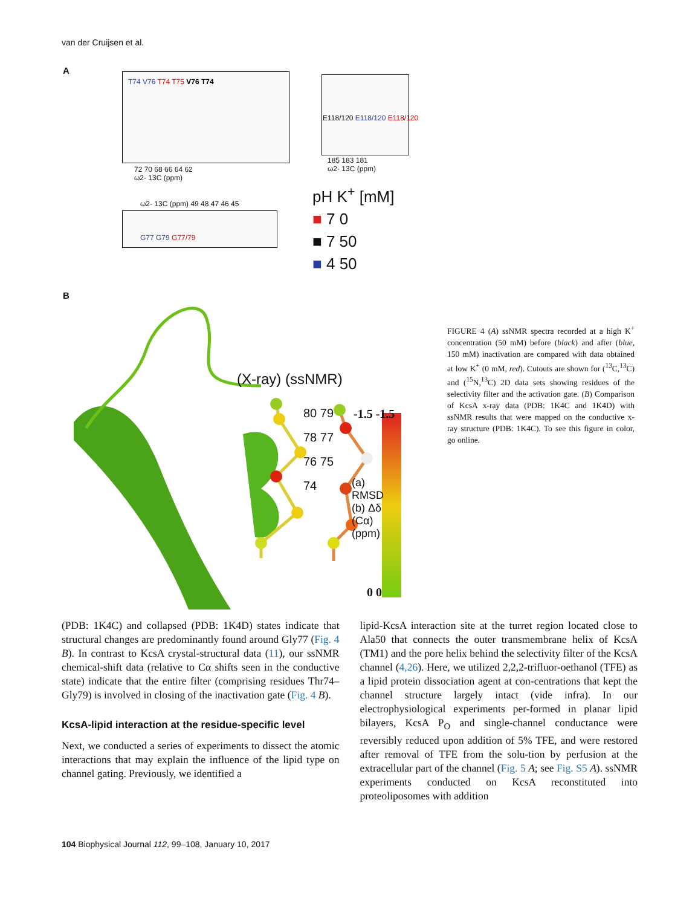van der Cruijsen et al.
A
T74 V76 T74 T75 V76 T74
72 70 68 66 64 62
ω2- 13C (ppm)
E118/120 E118/120 E118/120
185 183 181
ω2- 13C (ppm)
ω2- 13C (ppm) 49 48 47 46 45
G77 G79 G77/79
pH K<sup>+</sup> [mM]
■ 7 0
■ 7 50
■ 4 50
B
(X-ray) (ssNMR)
80 79 78 77 76 75 74
-1.5 -1.5
(a) RMSD (b) Δδ (Cα) (ppm)
0 0
FIGURE 4 (A) ssNMR spectra recorded at a high K<sup>+</sup> concentration (50 mM) before (black) and after (blue, 150 mM) inactivation are compared with data obtained at low K<sup>+</sup> (0 mM, red). Cutouts are shown for (<sup>13</sup>C,<sup>13</sup>C) and (<sup>15</sup>N,<sup>13</sup>C) 2D data sets showing residues of the selectivity filter and the activation gate. (B) Comparison of KcsA x-ray data (PDB: 1K4C and 1K4D) with ssNMR results that were mapped on the conductive x-ray structure (PDB: 1K4C). To see this figure in color, go online.
(PDB: 1K4C) and collapsed (PDB: 1K4D) states indicate that structural changes are predominantly found around Gly77 (Fig. 4 B). In contrast to KcsA crystal-structural data (11), our ssNMR chemical-shift data (relative to Cα shifts seen in the conductive state) indicate that the entire filter (comprising residues Thr74–Gly79) is involved in closing of the inactivation gate (Fig. 4 B).
KcsA-lipid interaction at the residue-specific level
Next, we conducted a series of experiments to dissect the atomic interactions that may explain the influence of the lipid type on channel gating. Previously, we identified a
lipid-KcsA interaction site at the turret region located close to Ala50 that connects the outer transmembrane helix of KcsA (TM1) and the pore helix behind the selectivity filter of the KcsA channel (4,26). Here, we utilized 2,2,2-trifluor-oethanol (TFE) as a lipid protein dissociation agent at con-centrations that kept the channel structure largely intact (vide infra). In our electrophysiological experiments per-formed in planar lipid bilayers, KcsA P<sub>O</sub> and single-channel conductance were reversibly reduced upon addition of 5% TFE, and were restored after removal of TFE from the solu-tion by perfusion at the extracellular part of the channel (Fig. 5 A; see Fig. S5 A). ssNMR experiments conducted on KcsA reconstituted into proteoliposomes with addition
104 Biophysical Journal 112, 99–108, January 10, 2017